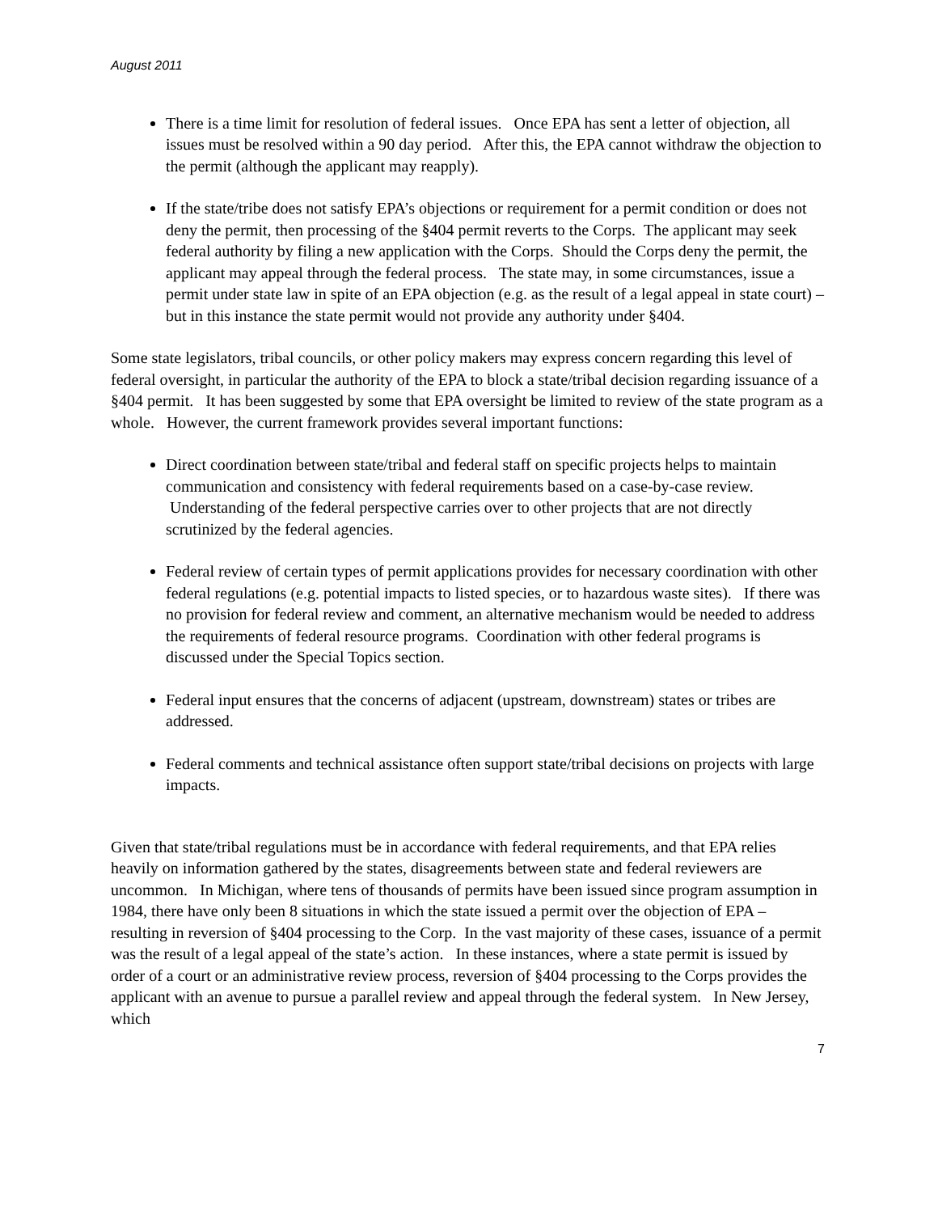August 2011
There is a time limit for resolution of federal issues. Once EPA has sent a letter of objection, all issues must be resolved within a 90 day period. After this, the EPA cannot withdraw the objection to the permit (although the applicant may reapply).
If the state/tribe does not satisfy EPA’s objections or requirement for a permit condition or does not deny the permit, then processing of the §404 permit reverts to the Corps. The applicant may seek federal authority by filing a new application with the Corps. Should the Corps deny the permit, the applicant may appeal through the federal process. The state may, in some circumstances, issue a permit under state law in spite of an EPA objection (e.g. as the result of a legal appeal in state court) – but in this instance the state permit would not provide any authority under §404.
Some state legislators, tribal councils, or other policy makers may express concern regarding this level of federal oversight, in particular the authority of the EPA to block a state/tribal decision regarding issuance of a §404 permit. It has been suggested by some that EPA oversight be limited to review of the state program as a whole. However, the current framework provides several important functions:
Direct coordination between state/tribal and federal staff on specific projects helps to maintain communication and consistency with federal requirements based on a case-by-case review. Understanding of the federal perspective carries over to other projects that are not directly scrutinized by the federal agencies.
Federal review of certain types of permit applications provides for necessary coordination with other federal regulations (e.g. potential impacts to listed species, or to hazardous waste sites). If there was no provision for federal review and comment, an alternative mechanism would be needed to address the requirements of federal resource programs. Coordination with other federal programs is discussed under the Special Topics section.
Federal input ensures that the concerns of adjacent (upstream, downstream) states or tribes are addressed.
Federal comments and technical assistance often support state/tribal decisions on projects with large impacts.
Given that state/tribal regulations must be in accordance with federal requirements, and that EPA relies heavily on information gathered by the states, disagreements between state and federal reviewers are uncommon. In Michigan, where tens of thousands of permits have been issued since program assumption in 1984, there have only been 8 situations in which the state issued a permit over the objection of EPA – resulting in reversion of §404 processing to the Corp. In the vast majority of these cases, issuance of a permit was the result of a legal appeal of the state’s action. In these instances, where a state permit is issued by order of a court or an administrative review process, reversion of §404 processing to the Corps provides the applicant with an avenue to pursue a parallel review and appeal through the federal system. In New Jersey, which
7